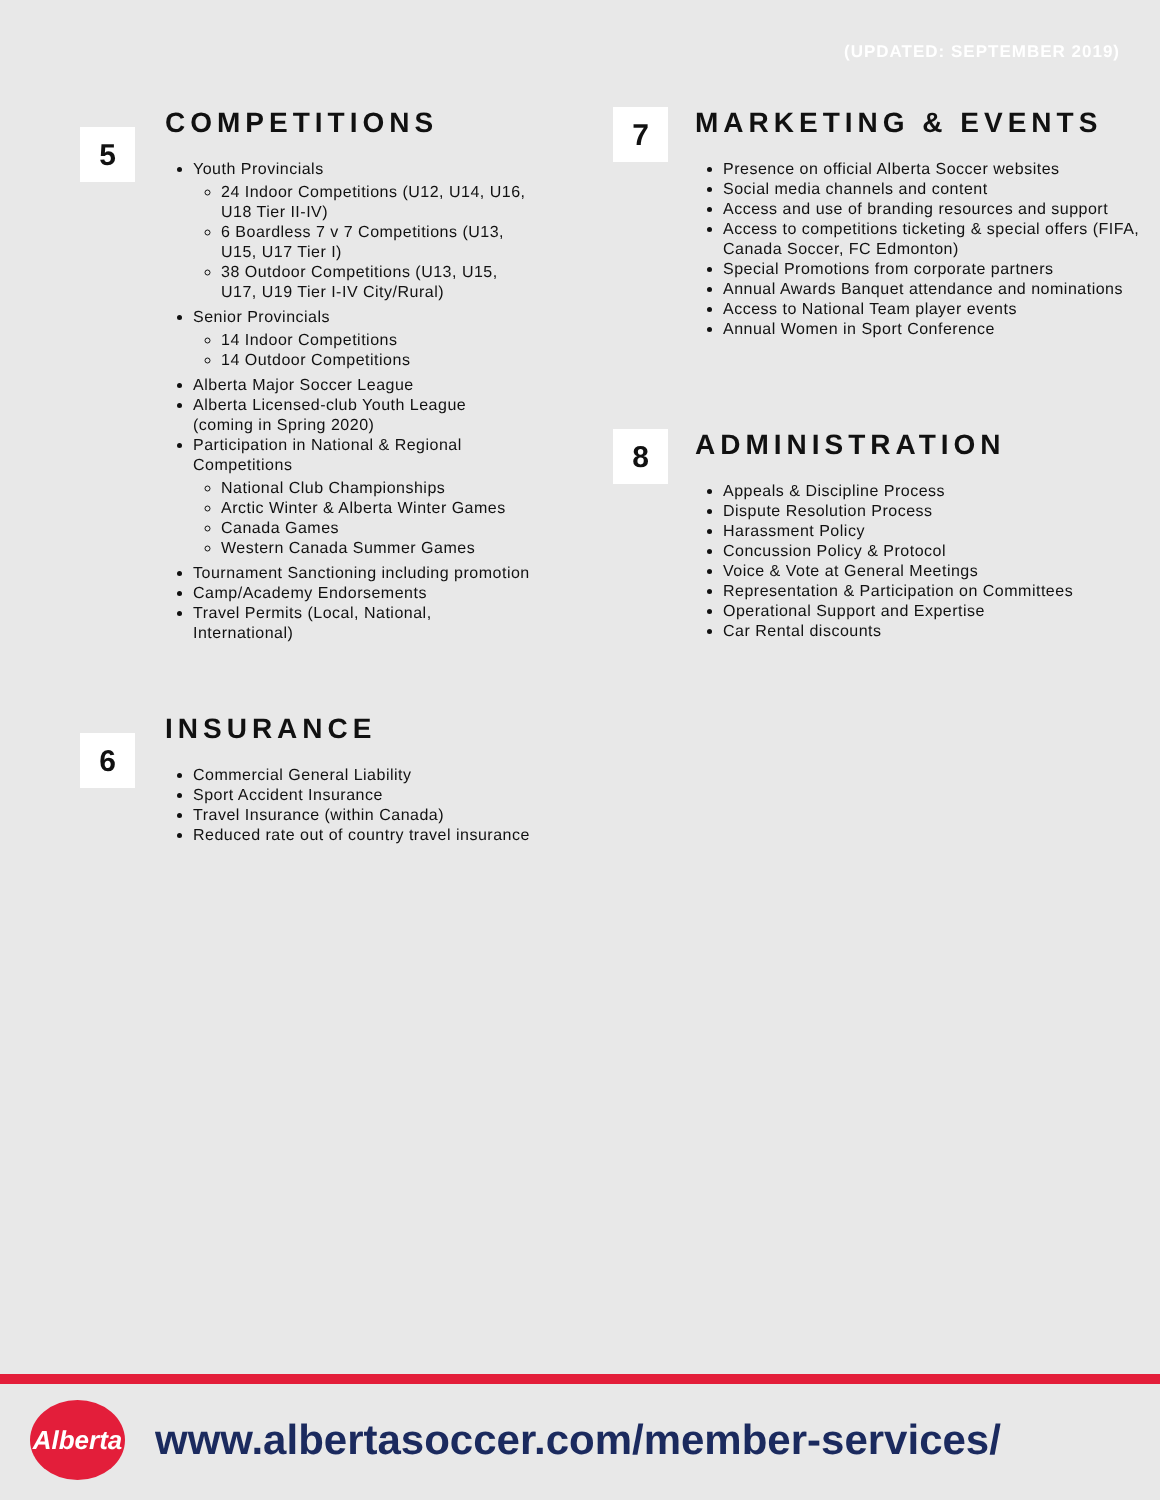(UPDATED: SEPTEMBER 2019)
5
COMPETITIONS
Youth Provincials
24 Indoor Competitions (U12, U14, U16, U18 Tier II-IV)
6 Boardless 7 v 7 Competitions (U13, U15, U17 Tier I)
38 Outdoor Competitions (U13, U15, U17, U19 Tier I-IV City/Rural)
Senior Provincials
14 Indoor Competitions
14 Outdoor Competitions
Alberta Major Soccer League
Alberta Licensed-club Youth League (coming in Spring 2020)
Participation in National & Regional Competitions
National Club Championships
Arctic Winter & Alberta Winter Games
Canada Games
Western Canada Summer Games
Tournament Sanctioning including promotion
Camp/Academy Endorsements
Travel Permits (Local, National, International)
6
INSURANCE
Commercial General Liability
Sport Accident Insurance
Travel Insurance (within Canada)
Reduced rate out of country travel insurance
7
MARKETING & EVENTS
Presence on official Alberta Soccer websites
Social media channels and content
Access and use of branding resources and support
Access to competitions ticketing & special offers (FIFA, Canada Soccer, FC Edmonton)
Special Promotions from corporate partners
Annual Awards Banquet attendance and nominations
Access to National Team player events
Annual Women in Sport Conference
8
ADMINISTRATION
Appeals & Discipline Process
Dispute Resolution Process
Harassment Policy
Concussion Policy & Protocol
Voice & Vote at General Meetings
Representation & Participation on Committees
Operational Support and Expertise
Car Rental discounts
Alberta
www.albertasoccer.com/member-services/